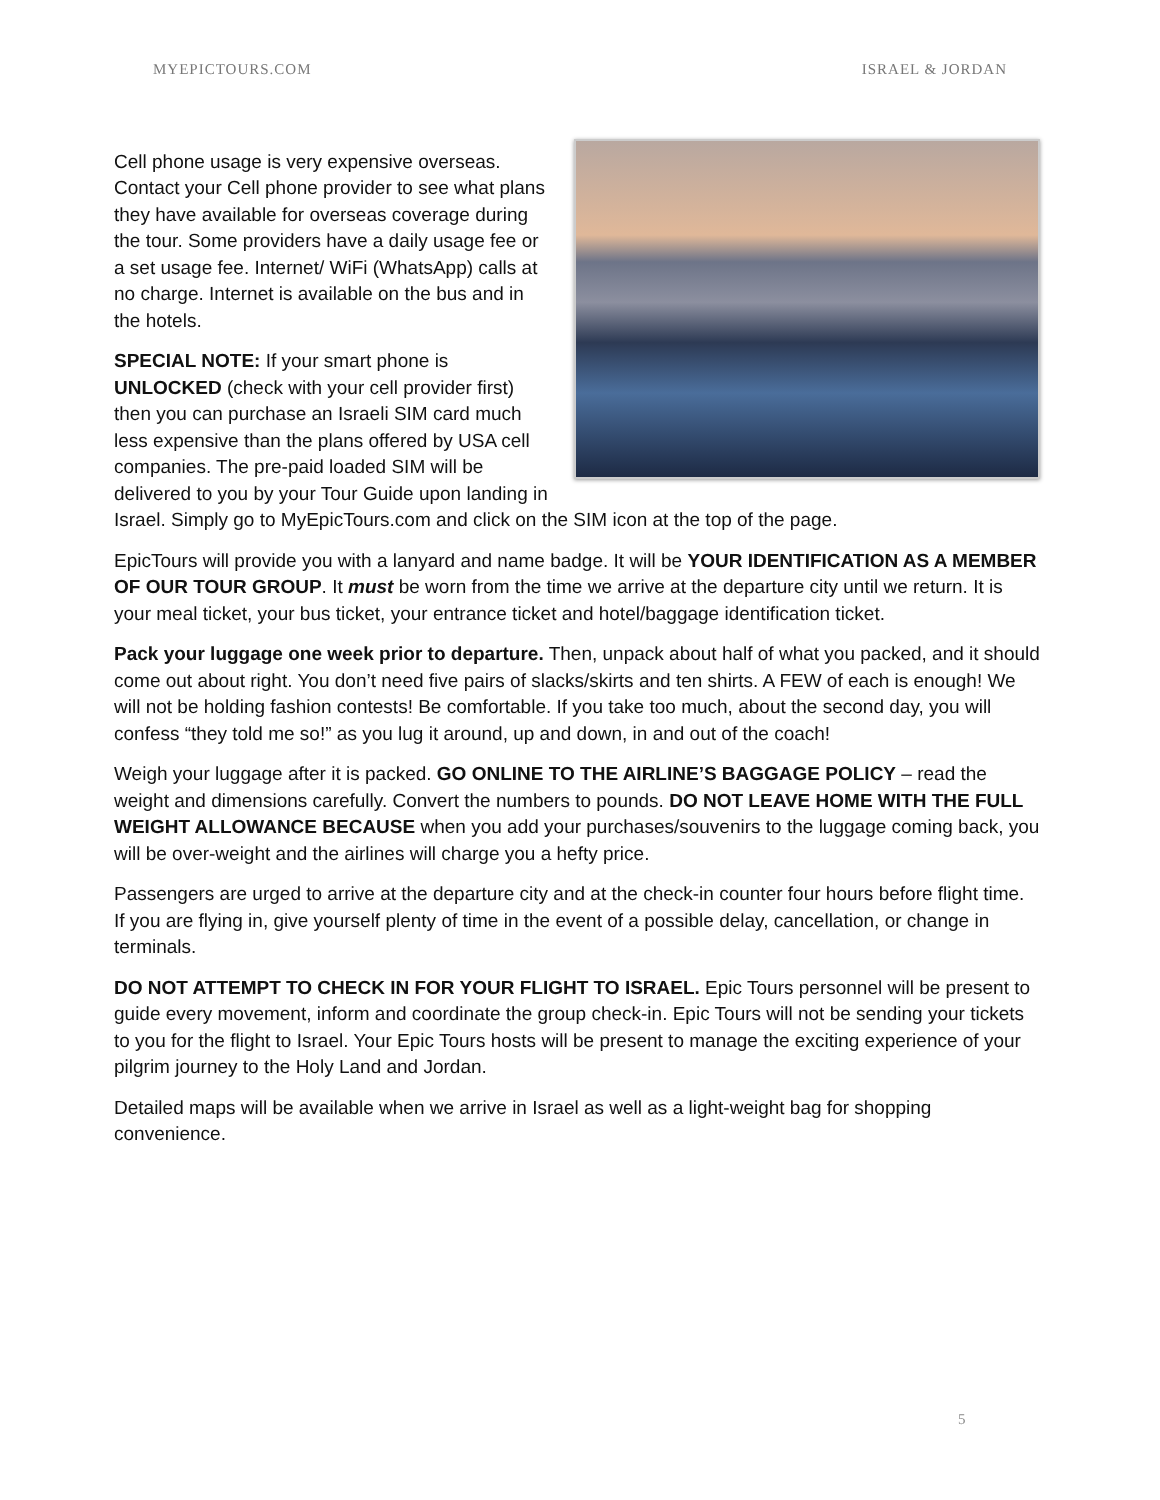MYEPICTOURS.COM ISRAEL & JORDAN
Cell phone usage is very expensive overseas. Contact your Cell phone provider to see what plans they have available for overseas coverage during the tour. Some providers have a daily usage fee or a set usage fee. Internet/ WiFi (WhatsApp) calls at no charge. Internet is available on the bus and in the hotels.
SPECIAL NOTE: If your smart phone is UNLOCKED (check with your cell provider first) then you can purchase an Israeli SIM card much less expensive than the plans offered by USA cell companies. The pre-paid loaded SIM will be delivered to you by your Tour Guide upon landing in Israel. Simply go to MyEpicTours.com and click on the SIM icon at the top of the page.
EpicTours will provide you with a lanyard and name badge. It will be YOUR IDENTIFICATION AS A MEMBER OF OUR TOUR GROUP. It must be worn from the time we arrive at the departure city until we return. It is your meal ticket, your bus ticket, your entrance ticket and hotel/baggage identification ticket.
Pack your luggage one week prior to departure. Then, unpack about half of what you packed, and it should come out about right. You don’t need five pairs of slacks/skirts and ten shirts. A FEW of each is enough! We will not be holding fashion contests! Be comfortable. If you take too much, about the second day, you will confess “they told me so!” as you lug it around, up and down, in and out of the coach!
Weigh your luggage after it is packed. GO ONLINE TO THE AIRLINE’S BAGGAGE POLICY – read the weight and dimensions carefully. Convert the numbers to pounds. DO NOT LEAVE HOME WITH THE FULL WEIGHT ALLOWANCE BECAUSE when you add your purchases/souvenirs to the luggage coming back, you will be over-weight and the airlines will charge you a hefty price.
Passengers are urged to arrive at the departure city and at the check-in counter four hours before flight time. If you are flying in, give yourself plenty of time in the event of a possible delay, cancellation, or change in terminals.
DO NOT ATTEMPT TO CHECK IN FOR YOUR FLIGHT TO ISRAEL. Epic Tours personnel will be present to guide every movement, inform and coordinate the group check-in. Epic Tours will not be sending your tickets to you for the flight to Israel. Your Epic Tours hosts will be present to manage the exciting experience of your pilgrim journey to the Holy Land and Jordan.
Detailed maps will be available when we arrive in Israel as well as a light-weight bag for shopping convenience.
5